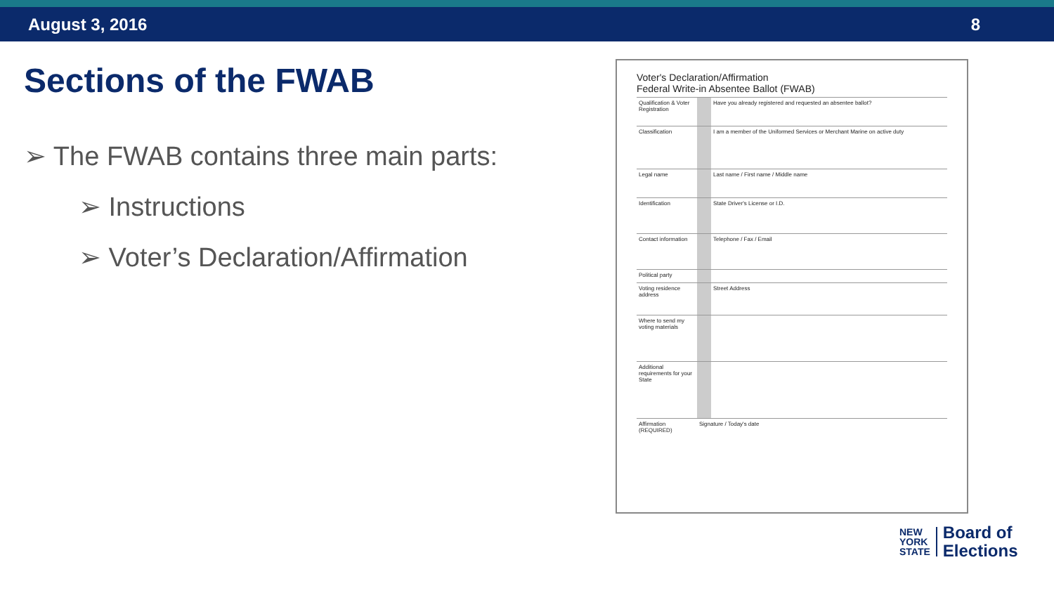August 3, 2016 8
Sections of the FWAB
➢ The FWAB contains three main parts:
➢ Instructions
➢ Voter’s Declaration/Affirmation
Voter's Declaration/Affirmation
Federal Write-in Absentee Ballot (FWAB)
Qualification & Voter Registration
Have you already registered and requested an absentee ballot?
Classification I am a member of the Uniformed Services or Merchant Marine on active duty
Legal name Last name / First name / Middle name
Identification State Driver's License or I.D.
Contact information
Telephone / Fax / Email
Political party
Voting residence address
Street Address
Where to send my voting materials
Additional requirements for your State
Affirmation (REQUIRED)
Signature / Today's date
NEW
YORK
STATE
Board of
Elections